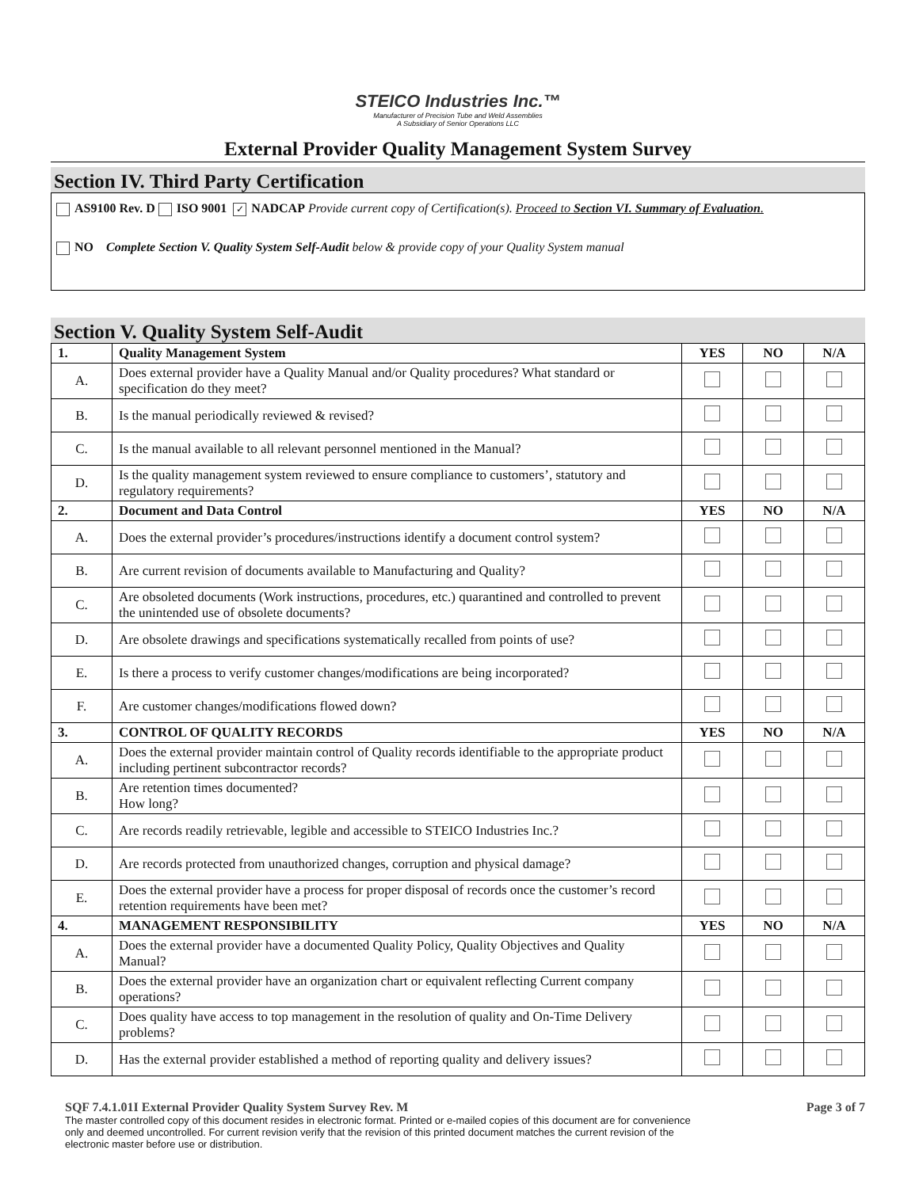STEICO Industries Inc.™
Manufacturer of Precision Tube and Weld Assemblies
A Subsidiary of Senior Operations LLC
External Provider Quality Management System Survey
Section IV. Third Party Certification
AS9100 Rev. D ISO 9001 ✓ NADCAP Provide current copy of Certification(s). Proceed to Section VI. Summary of Evaluation.
NO Complete Section V. Quality System Self-Audit below & provide copy of your Quality System manual
Section V. Quality System Self-Audit
| 1. | Quality Management System | YES | NO | N/A |
| --- | --- | --- | --- | --- |
| A. | Does external provider have a Quality Manual and/or Quality procedures? What standard or specification do they meet? | | | |
| B. | Is the manual periodically reviewed & revised? | | | |
| C. | Is the manual available to all relevant personnel mentioned in the Manual? | | | |
| D. | Is the quality management system reviewed to ensure compliance to customers’, statutory and regulatory requirements? | | | |
| 2. | Document and Data Control | YES | NO | N/A |
| A. | Does the external provider’s procedures/instructions identify a document control system? | | | |
| B. | Are current revision of documents available to Manufacturing and Quality? | | | |
| C. | Are obsoleted documents (Work instructions, procedures, etc.) quarantined and controlled to prevent the unintended use of obsolete documents? | | | |
| D. | Are obsolete drawings and specifications systematically recalled from points of use? | | | |
| E. | Is there a process to verify customer changes/modifications are being incorporated? | | | |
| F. | Are customer changes/modifications flowed down? | | | |
| 3. | CONTROL OF QUALITY RECORDS | YES | NO | N/A |
| A. | Does the external provider maintain control of Quality records identifiable to the appropriate product including pertinent subcontractor records? | | | |
| B. | Are retention times documented? How long? | | | |
| C. | Are records readily retrievable, legible and accessible to STEICO Industries Inc.? | | | |
| D. | Are records protected from unauthorized changes, corruption and physical damage? | | | |
| E. | Does the external provider have a process for proper disposal of records once the customer’s record retention requirements have been met? | | | |
| 4. | MANAGEMENT RESPONSIBILITY | YES | NO | N/A |
| A. | Does the external provider have a documented Quality Policy, Quality Objectives and Quality Manual? | | | |
| B. | Does the external provider have an organization chart or equivalent reflecting Current company operations? | | | |
| C. | Does quality have access to top management in the resolution of quality and On-Time Delivery problems? | | | |
| D. | Has the external provider established a method of reporting quality and delivery issues? | | | |
SQF 7.4.1.01I External Provider Quality System Survey Rev. M Page 3 of 7
The master controlled copy of this document resides in electronic format. Printed or e-mailed copies of this document are for convenience only and deemed uncontrolled. For current revision verify that the revision of this printed document matches the current revision of the electronic master before use or distribution.